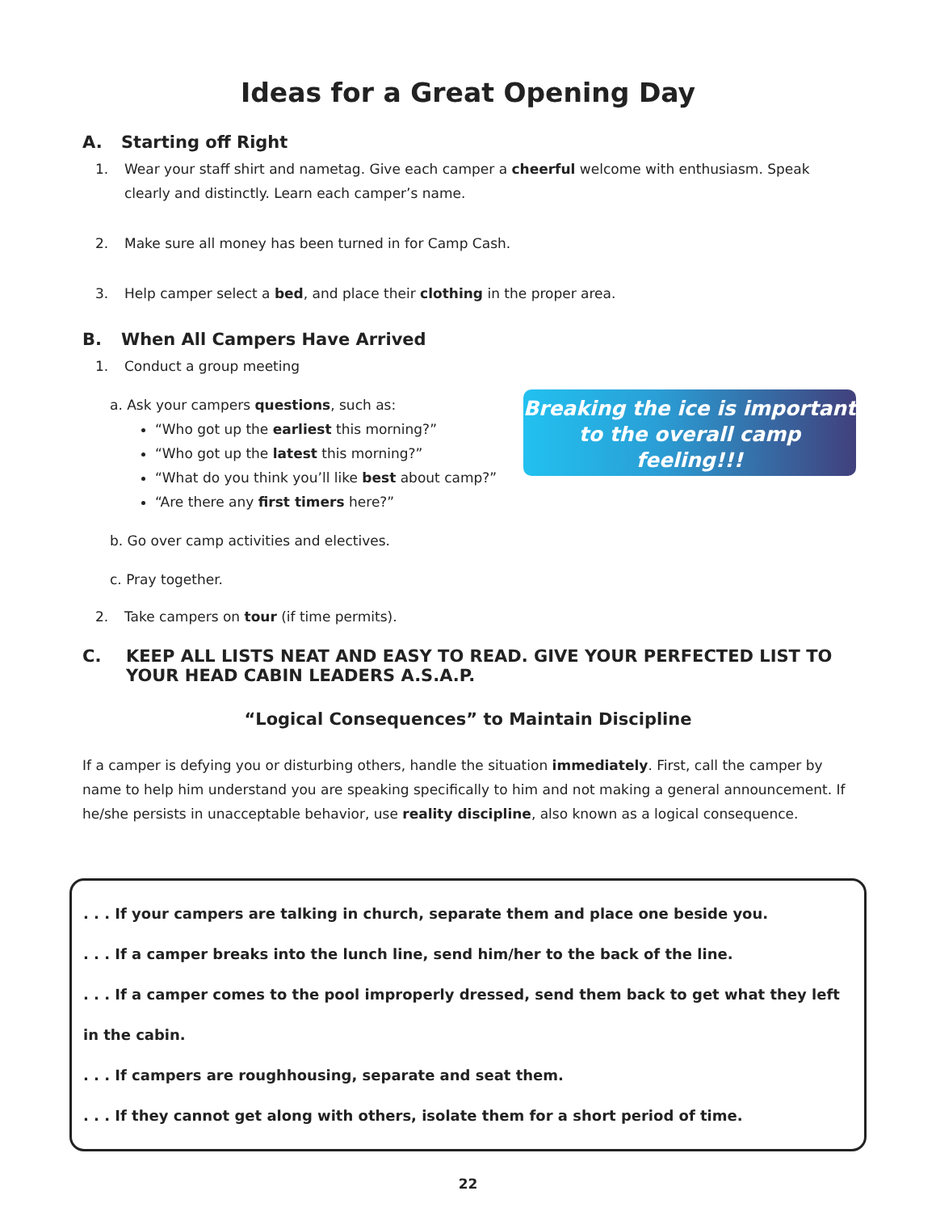Ideas for a Great Opening Day
A. Starting off Right
1. Wear your staff shirt and nametag. Give each camper a cheerful welcome with enthusiasm. Speak clearly and distinctly. Learn each camper’s name.
2. Make sure all money has been turned in for Camp Cash.
3. Help camper select a bed, and place their clothing in the proper area.
B. When All Campers Have Arrived
1. Conduct a group meeting
a. Ask your campers questions, such as:
“Who got up the earliest this morning?”
“Who got up the latest this morning?”
“What do you think you’ll like best about camp?”
“Are there any first timers here?”
b. Go over camp activities and electives.
c. Pray together.
2. Take campers on tour (if time permits).
C. KEEP ALL LISTS NEAT AND EASY TO READ. GIVE YOUR PERFECTED LIST TO YOUR HEAD CABIN LEADERS A.S.A.P.
“Logical Consequences” to Maintain Discipline
If a camper is defying you or disturbing others, handle the situation immediately. First, call the camper by name to help him understand you are speaking specifically to him and not making a general announcement. If he/she persists in unacceptable behavior, use reality discipline, also known as a logical consequence.
. . . If your campers are talking in church, separate them and place one beside you.
. . . If a camper breaks into the lunch line, send him/her to the back of the line.
. . . If a camper comes to the pool improperly dressed, send them back to get what they left in the cabin.
. . . If campers are roughhousing, separate and seat them.
. . . If they cannot get along with others, isolate them for a short period of time.
22
Breaking the ice is important to the overall camp feeling!!!